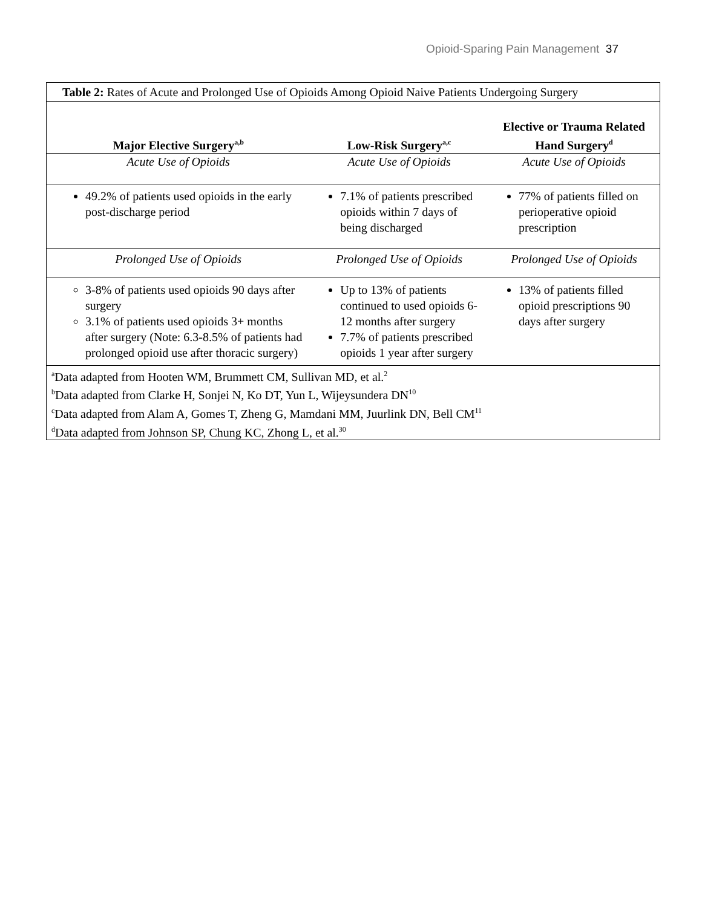Opioid-Sparing Pain Management 37
| Table 2: Rates of Acute and Prolonged Use of Opioids Among Opioid Naive Patients Undergoing Surgery | | |
| Major Elective Surgery<sup>a,b</sup> | Low-Risk Surgery<sup>a,c</sup> | Elective or Trauma Related Hand Surgery<sup>d</sup> |
| Acute Use of Opioids | Acute Use of Opioids | Acute Use of Opioids |
| 49.2% of patients used opioids in the early post-discharge period | 7.1% of patients prescribed opioids within 7 days of being discharged | 77% of patients filled on perioperative opioid prescription |
| Prolonged Use of Opioids | Prolonged Use of Opioids | Prolonged Use of Opioids |
| 3-8% of patients used opioids 90 days after surgery 3.1% of patients used opioids 3+ months after surgery (Note: 6.3-8.5% of patients had prolonged opioid use after thoracic surgery) | Up to 13% of patients continued to used opioids 6-12 months after surgery 7.7% of patients prescribed opioids 1 year after surgery | 13% of patients filled opioid prescriptions 90 days after surgery |
| <sup>a</sup> Data adapted from Hooten WM, Brummett CM, Sullivan MD, et al.<sup>2</sup> <sup>b</sup> Data adapted from Clarke H, Sonjei N, Ko DT, Yun L, Wijeysundera DN<sup>10</sup> <sup>c</sup> Data adapted from Alam A, Gomes T, Zheng G, Mamdani MM, Juurlink DN, Bell CM<sup>11</sup> <sup>d</sup> Data adapted from Johnson SP, Chung KC, Zhong L, et al.<sup>30</sup> | | |